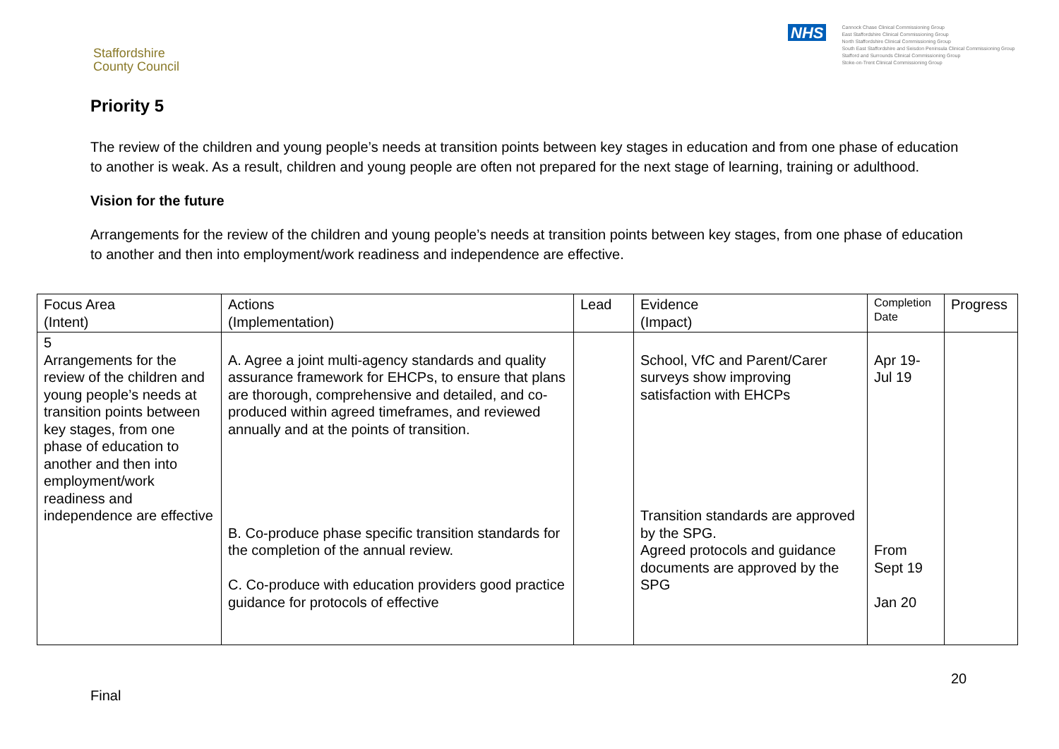Staffordshire
County Council
NHS
Cannock Chase Clinical Commissioning Group
East Staffordshire Clinical Commissioning Group
North Staffordshire Clinical Commissioning Group
South East Staffordshire and Seisdon Peninsula Clinical Commissioning Group
Stafford and Surrounds Clinical Commissioning Group
Stoke-on-Trent Clinical Commissioning Group
Priority 5
The review of the children and young people’s needs at transition points between key stages in education and from one phase of education to another is weak. As a result, children and young people are often not prepared for the next stage of learning, training or adulthood.
Vision for the future
Arrangements for the review of the children and young people’s needs at transition points between key stages, from one phase of education to another and then into employment/work readiness and independence are effective.
| Focus Area (Intent) | Actions (Implementation) | Lead | Evidence (Impact) | Completion Date | Progress |
| --- | --- | --- | --- | --- | --- |
| 5 Arrangements for the review of the children and young people’s needs at transition points between key stages, from one phase of education to another and then into employment/work readiness and independence are effective | A. Agree a joint multi-agency standards and quality assurance framework for EHCPs, to ensure that plans are thorough, comprehensive and detailed, and co-produced within agreed timeframes, and reviewed annually and at the points of transition. B. Co-produce phase specific transition standards for the completion of the annual review. C. Co-produce with education providers good practice guidance for protocols of effective | | School, VfC and Parent/Carer surveys show improving satisfaction with EHCPs Transition standards are approved by the SPG. Agreed protocols and guidance documents are approved by the SPG | Apr 19- Jul 19 From Sept 19 Jan 20 | |
20
Final